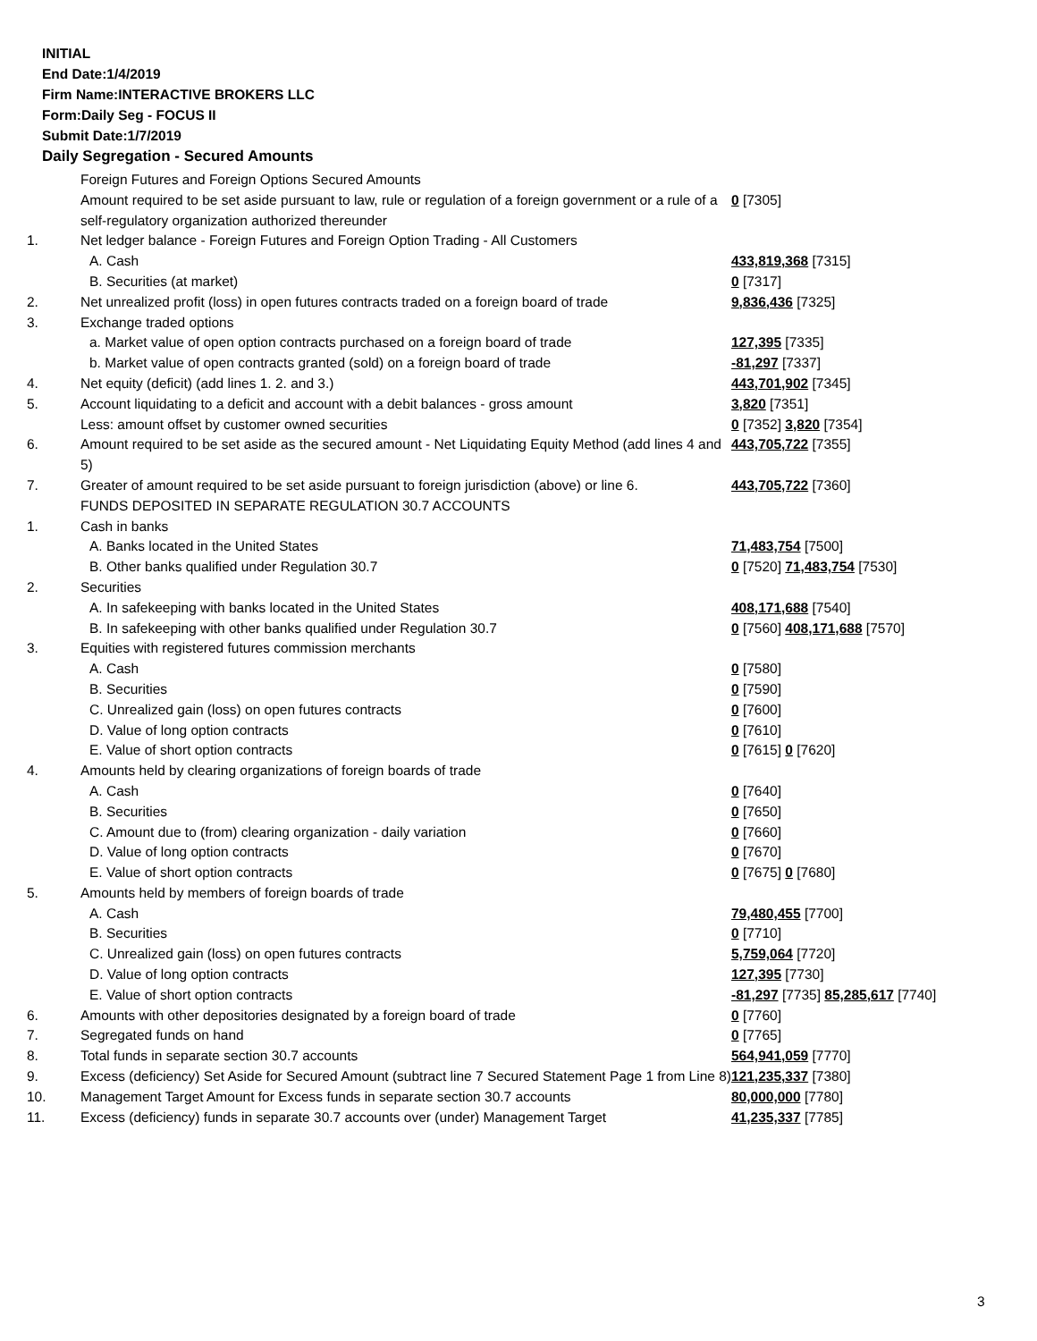INITIAL
End Date:1/4/2019
Firm Name:INTERACTIVE BROKERS LLC
Form:Daily Seg - FOCUS II
Submit Date:1/7/2019
Daily Segregation - Secured Amounts
| | Foreign Futures and Foreign Options Secured Amounts | |
| | Amount required to be set aside pursuant to law, rule or regulation of a foreign government or a rule of a self-regulatory organization authorized thereunder | 0 [7305] |
| 1. | Net ledger balance - Foreign Futures and Foreign Option Trading - All Customers | |
| | A. Cash | 433,819,368 [7315] |
| | B. Securities (at market) | 0 [7317] |
| 2. | Net unrealized profit (loss) in open futures contracts traded on a foreign board of trade | 9,836,436 [7325] |
| 3. | Exchange traded options | |
| | a. Market value of open option contracts purchased on a foreign board of trade | 127,395 [7335] |
| | b. Market value of open contracts granted (sold) on a foreign board of trade | -81,297 [7337] |
| 4. | Net equity (deficit) (add lines 1. 2. and 3.) | 443,701,902 [7345] |
| 5. | Account liquidating to a deficit and account with a debit balances - gross amount | 3,820 [7351] |
| | Less: amount offset by customer owned securities | 0 [7352] 3,820 [7354] |
| 6. | Amount required to be set aside as the secured amount - Net Liquidating Equity Method (add lines 4 and 5) | 443,705,722 [7355] |
| 7. | Greater of amount required to be set aside pursuant to foreign jurisdiction (above) or line 6. | 443,705,722 [7360] |
| | FUNDS DEPOSITED IN SEPARATE REGULATION 30.7 ACCOUNTS | |
| 1. | Cash in banks | |
| | A. Banks located in the United States | 71,483,754 [7500] |
| | B. Other banks qualified under Regulation 30.7 | 0 [7520] 71,483,754 [7530] |
| 2. | Securities | |
| | A. In safekeeping with banks located in the United States | 408,171,688 [7540] |
| | B. In safekeeping with other banks qualified under Regulation 30.7 | 0 [7560] 408,171,688 [7570] |
| 3. | Equities with registered futures commission merchants | |
| | A. Cash | 0 [7580] |
| | B. Securities | 0 [7590] |
| | C. Unrealized gain (loss) on open futures contracts | 0 [7600] |
| | D. Value of long option contracts | 0 [7610] |
| | E. Value of short option contracts | 0 [7615] 0 [7620] |
| 4. | Amounts held by clearing organizations of foreign boards of trade | |
| | A. Cash | 0 [7640] |
| | B. Securities | 0 [7650] |
| | C. Amount due to (from) clearing organization - daily variation | 0 [7660] |
| | D. Value of long option contracts | 0 [7670] |
| | E. Value of short option contracts | 0 [7675] 0 [7680] |
| 5. | Amounts held by members of foreign boards of trade | |
| | A. Cash | 79,480,455 [7700] |
| | B. Securities | 0 [7710] |
| | C. Unrealized gain (loss) on open futures contracts | 5,759,064 [7720] |
| | D. Value of long option contracts | 127,395 [7730] |
| | E. Value of short option contracts | -81,297 [7735] 85,285,617 [7740] |
| 6. | Amounts with other depositories designated by a foreign board of trade | 0 [7760] |
| 7. | Segregated funds on hand | 0 [7765] |
| 8. | Total funds in separate section 30.7 accounts | 564,941,059 [7770] |
| 9. | Excess (deficiency) Set Aside for Secured Amount (subtract line 7 Secured Statement Page 1 from Line 8) | 121,235,337 [7380] |
| 10. | Management Target Amount for Excess funds in separate section 30.7 accounts | 80,000,000 [7780] |
| 11. | Excess (deficiency) funds in separate 30.7 accounts over (under) Management Target | 41,235,337 [7785] |
3